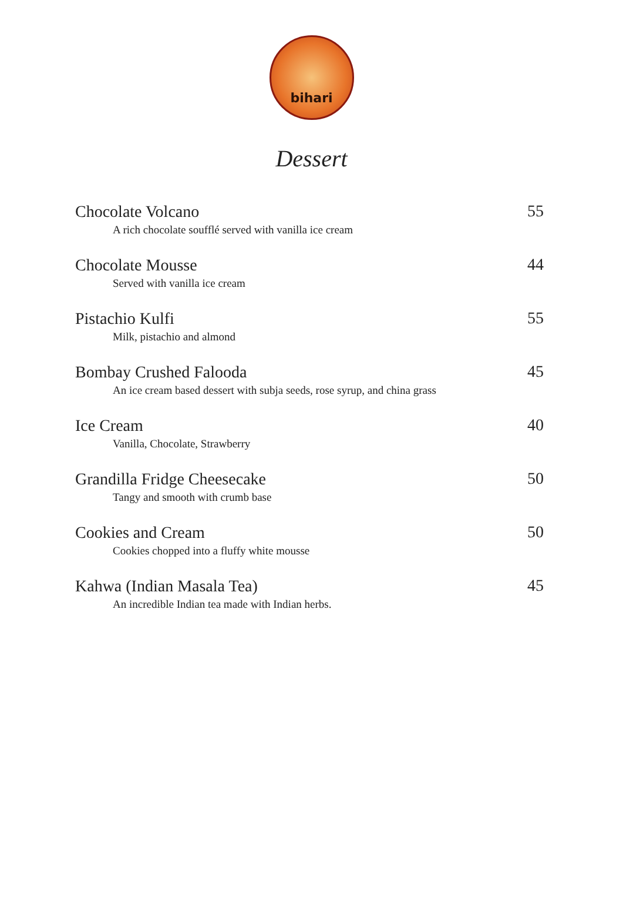bihari
Dessert
Chocolate Volcano
A rich chocolate soufflé served with vanilla ice cream
55
Chocolate Mousse
Served with vanilla ice cream
44
Pistachio Kulfi
Milk, pistachio and almond
55
Bombay Crushed Falooda
An ice cream based dessert with subja seeds, rose syrup, and china grass
45
Ice Cream
Vanilla, Chocolate, Strawberry
40
Grandilla Fridge Cheesecake
Tangy and smooth with crumb base
50
Cookies and Cream
Cookies chopped into a fluffy white mousse
50
Kahwa (Indian Masala Tea)
An incredible Indian tea made with Indian herbs.
45